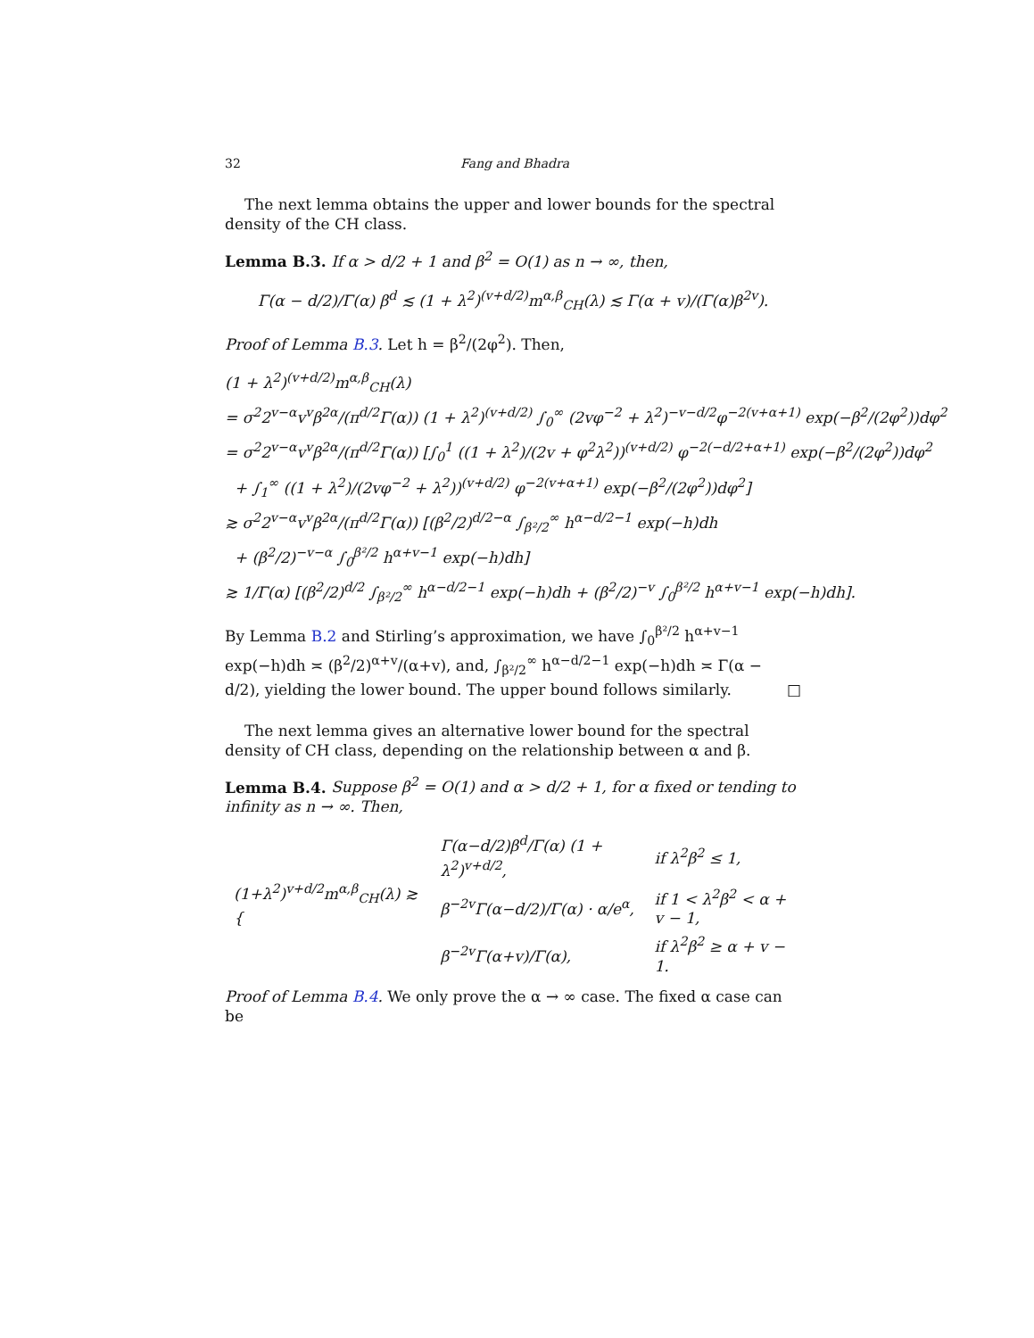32 Fang and Bhadra
The next lemma obtains the upper and lower bounds for the spectral density of the CH class.
Lemma B.3. If α > d/2 + 1 and β<sup>2</sup> = O(1) as n → ∞, then,
Γ(α − d/2)/Γ(α) β<sup>d</sup> ≲ (1 + λ<sup>2</sup>)<sup>(v+d/2)</sup>m<sup>α,β</sup><sub>CH</sub>(λ) ≲ Γ(α + v)/(Γ(α)β<sup>2v</sup>).
Proof of Lemma B.3. Let h = β<sup>2</sup>/(2φ<sup>2</sup>). Then,
(1 + λ<sup>2</sup>)<sup>(v+d/2)</sup>m<sup>α,β</sup><sub>CH</sub>(λ)
= σ<sup>2</sup>2<sup>v−α</sup>v<sup>v</sup>β<sup>2α</sup>/(π<sup>d/2</sup>Γ(α)) (1 + λ<sup>2</sup>)<sup>(v+d/2)</sup> ∫<sub>0</sub><sup>∞</sup> (2vφ<sup>−2</sup> + λ<sup>2</sup>)<sup>−v−d/2</sup>φ<sup>−2(v+α+1)</sup> exp(−β<sup>2</sup>/(2φ<sup>2</sup>))dφ<sup>2</sup>
= σ<sup>2</sup>2<sup>v−α</sup>v<sup>v</sup>β<sup>2α</sup>/(π<sup>d/2</sup>Γ(α)) [∫<sub>0</sub><sup>1</sup> ((1 + λ<sup>2</sup>)/(2v + φ<sup>2</sup>λ<sup>2</sup>))<sup>(v+d/2)</sup> φ<sup>−2(−d/2+α+1)</sup> exp(−β<sup>2</sup>/(2φ<sup>2</sup>))dφ<sup>2</sup>
+ ∫<sub>1</sub><sup>∞</sup> ((1 + λ<sup>2</sup>)/(2vφ<sup>−2</sup> + λ<sup>2</sup>))<sup>(v+d/2)</sup> φ<sup>−2(v+α+1)</sup> exp(−β<sup>2</sup>/(2φ<sup>2</sup>))dφ<sup>2</sup>]
≳ σ<sup>2</sup>2<sup>v−α</sup>v<sup>v</sup>β<sup>2α</sup>/(π<sup>d/2</sup>Γ(α)) [(β<sup>2</sup>/2)<sup>d/2−α</sup> ∫<sub>β²/2</sub><sup>∞</sup> h<sup>α−d/2−1</sup> exp(−h)dh
+ (β<sup>2</sup>/2)<sup>−v−α</sup> ∫<sub>0</sub><sup>β²/2</sup> h<sup>α+v−1</sup> exp(−h)dh]
≳ 1/Γ(α) [(β<sup>2</sup>/2)<sup>d/2</sup> ∫<sub>β²/2</sub><sup>∞</sup> h<sup>α−d/2−1</sup> exp(−h)dh + (β<sup>2</sup>/2)<sup>−v</sup> ∫<sub>0</sub><sup>β²/2</sup> h<sup>α+v−1</sup> exp(−h)dh].
By Lemma B.2 and Stirling’s approximation, we have ∫<sub>0</sub><sup>β²/2</sup> h<sup>α+v−1</sup> exp(−h)dh ≍ (β<sup>2</sup>/2)<sup>α+v</sup>/(α+v), and, ∫<sub>β²/2</sub><sup>∞</sup> h<sup>α−d/2−1</sup> exp(−h)dh ≍ Γ(α − d/2), yielding the lower bound. The upper bound follows similarly. □
The next lemma gives an alternative lower bound for the spectral density of CH class, depending on the relationship between α and β.
Lemma B.4. Suppose β<sup>2</sup> = O(1) and α > d/2 + 1, for α fixed or tending to infinity as n → ∞. Then,
| (1+λ<sup>2</sup>)<sup>v+d/2</sup>m<sup>α,β</sup><sub>CH</sub>(λ) ≳ { | Γ(α−d/2)β<sup>d</sup>/Γ(α) (1 + λ<sup>2</sup>)<sup>v+d/2</sup>, | if λ<sup>2</sup>β<sup>2</sup> ≤ 1, |
| | β<sup>−2v</sup>Γ(α−d/2)/Γ(α) · α/e<sup>α</sup>, | if 1 < λ<sup>2</sup>β<sup>2</sup> < α + v − 1, |
| | β<sup>−2v</sup>Γ(α+v)/Γ(α), | if λ<sup>2</sup>β<sup>2</sup> ≥ α + v − 1. |
Proof of Lemma B.4. We only prove the α → ∞ case. The fixed α case can be